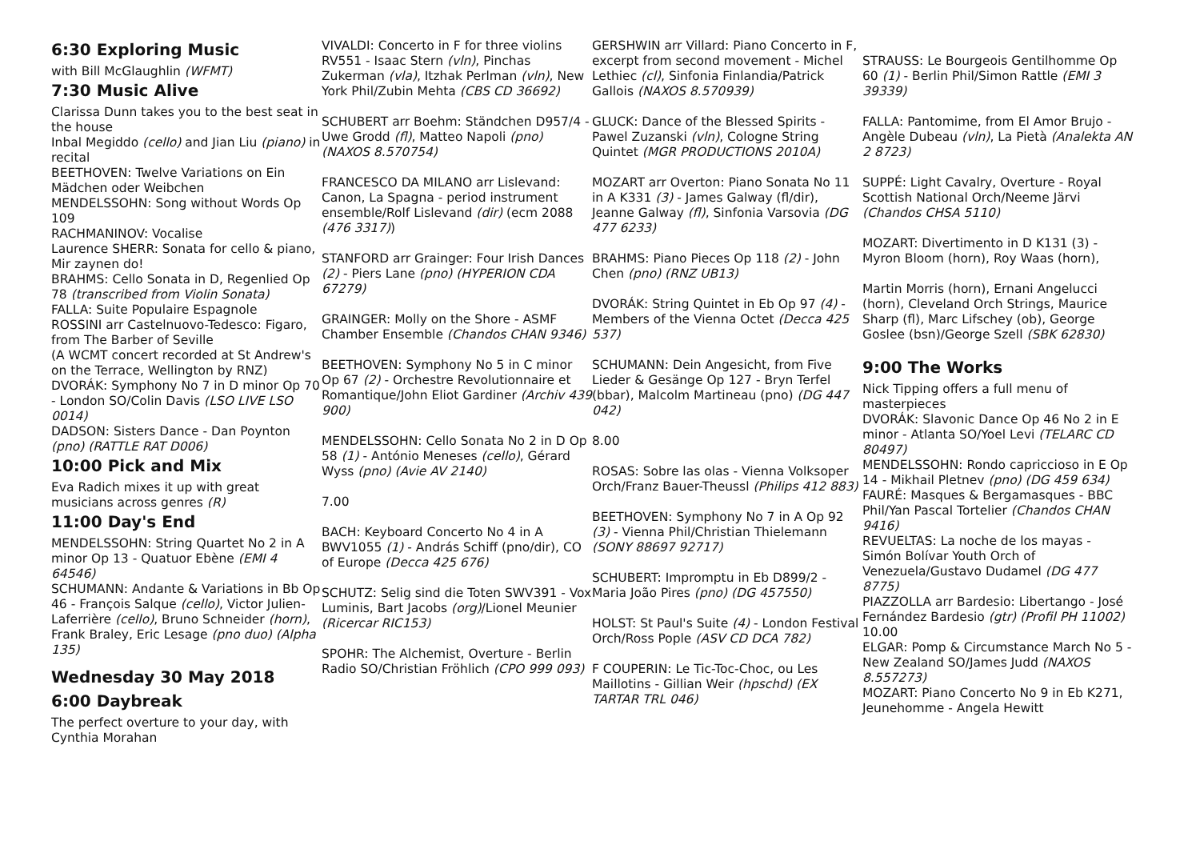6:30 Exploring Music
with Bill McGlaughlin (WFMT)
7:30 Music Alive
Clarissa Dunn takes you to the best seat in the house
Inbal Megiddo (cello) and Jian Liu (piano) in recital
BEETHOVEN: Twelve Variations on Ein Mädchen oder Weibchen
MENDELSSOHN: Song without Words Op 109
RACHMANINOV: Vocalise
Laurence SHERR: Sonata for cello & piano, Mir zaynen do!
BRAHMS: Cello Sonata in D, Regenlied Op 78 (transcribed from Violin Sonata)
FALLA: Suite Populaire Espagnole
ROSSINI arr Castelnuovo-Tedesco: Figaro, from The Barber of Seville
(A WCMT concert recorded at St Andrew's on the Terrace, Wellington by RNZ)
DVORÁK: Symphony No 7 in D minor Op 70 - London SO/Colin Davis (LSO LIVE LSO 0014)
DADSON: Sisters Dance - Dan Poynton (pno) (RATTLE RAT D006)
10:00 Pick and Mix
Eva Radich mixes it up with great musicians across genres (R)
11:00 Day's End
MENDELSSOHN: String Quartet No 2 in A minor Op 13 - Quatuor Ebène (EMI 4 64546)
SCHUMANN: Andante & Variations in Bb Op 46 - François Salque (cello), Victor Julien-Laferrière (cello), Bruno Schneider (horn), Frank Braley, Eric Lesage (pno duo) (Alpha 135)
Wednesday 30 May 2018
6:00 Daybreak
The perfect overture to your day, with Cynthia Morahan
VIVALDI: Concerto in F for three violins RV551 - Isaac Stern (vln), Pinchas Zukerman (vla), Itzhak Perlman (vln), New York Phil/Zubin Mehta (CBS CD 36692)
SCHUBERT arr Boehm: Ständchen D957/4 - Uwe Grodd (fl), Matteo Napoli (pno) (NAXOS 8.570754)
FRANCESCO DA MILANO arr Lislevand: Canon, La Spagna - period instrument ensemble/Rolf Lislevand (dir) (ecm 2088 (476 3317))
STANFORD arr Grainger: Four Irish Dances (2) - Piers Lane (pno) (HYPERION CDA 67279)
GRAINGER: Molly on the Shore - ASMF Chamber Ensemble (Chandos CHAN 9346)
BEETHOVEN: Symphony No 5 in C minor Op 67 (2) - Orchestre Revolutionnaire et Romantique/John Eliot Gardiner (Archiv 439 900)
MENDELSSOHN: Cello Sonata No 2 in D Op 58 (1) - António Meneses (cello), Gérard Wyss (pno) (Avie AV 2140)
7.00
BACH: Keyboard Concerto No 4 in A BWV1055 (1) - András Schiff (pno/dir), CO of Europe (Decca 425 676)
SCHUTZ: Selig sind die Toten SWV391 - Vox Luminis, Bart Jacobs (org)/Lionel Meunier (Ricercar RIC153)
SPOHR: The Alchemist, Overture - Berlin Radio SO/Christian Fröhlich (CPO 999 093)
GERSHWIN arr Villard: Piano Concerto in F, excerpt from second movement - Michel Lethiec (cl), Sinfonia Finlandia/Patrick Gallois (NAXOS 8.570939)
GLUCK: Dance of the Blessed Spirits - Pawel Zuzanski (vln), Cologne String Quintet (MGR PRODUCTIONS 2010A)
MOZART arr Overton: Piano Sonata No 11 in A K331 (3) - James Galway (fl/dir), Jeanne Galway (fl), Sinfonia Varsovia (DG 477 6233)
BRAHMS: Piano Pieces Op 118 (2) - John Chen (pno) (RNZ UB13)
DVORÁK: String Quintet in Eb Op 97 (4) - Members of the Vienna Octet (Decca 425 537)
SCHUMANN: Dein Angesicht, from Five Lieder & Gesänge Op 127 - Bryn Terfel (bbar), Malcolm Martineau (pno) (DG 447 042)
8.00
ROSAS: Sobre las olas - Vienna Volksoper Orch/Franz Bauer-Theussl (Philips 412 883)
BEETHOVEN: Symphony No 7 in A Op 92 (3) - Vienna Phil/Christian Thielemann (SONY 88697 92717)
SCHUBERT: Impromptu in Eb D899/2 - Maria João Pires (pno) (DG 457550)
HOLST: St Paul's Suite (4) - London Festival Orch/Ross Pople (ASV CD DCA 782)
F COUPERIN: Le Tic-Toc-Choc, ou Les Maillotins - Gillian Weir (hpschd) (EX TARTAR TRL 046)
STRAUSS: Le Bourgeois Gentilhomme Op 60 (1) - Berlin Phil/Simon Rattle (EMI 3 39339)
FALLA: Pantomime, from El Amor Brujo - Angèle Dubeau (vln), La Pietà (Analekta AN 2 8723)
SUPPÉ: Light Cavalry, Overture - Royal Scottish National Orch/Neeme Järvi (Chandos CHSA 5110)
MOZART: Divertimento in D K131 (3) - Myron Bloom (horn), Roy Waas (horn),
Martin Morris (horn), Ernani Angelucci (horn), Cleveland Orch Strings, Maurice Sharp (fl), Marc Lifschey (ob), George Goslee (bsn)/George Szell (SBK 62830)
9:00 The Works
Nick Tipping offers a full menu of masterpieces
DVORÁK: Slavonic Dance Op 46 No 2 in E minor - Atlanta SO/Yoel Levi (TELARC CD 80497)
MENDELSSOHN: Rondo capriccioso in E Op 14 - Mikhail Pletnev (pno) (DG 459 634)
FAURÉ: Masques & Bergamasques - BBC Phil/Yan Pascal Tortelier (Chandos CHAN 9416)
REVUELTAS: La noche de los mayas - Simón Bolívar Youth Orch of Venezuela/Gustavo Dudamel (DG 477 8775)
PIAZZOLLA arr Bardesio: Libertango - José Fernández Bardesio (gtr) (Profil PH 11002)
10.00
ELGAR: Pomp & Circumstance March No 5 - New Zealand SO/James Judd (NAXOS 8.557273)
MOZART: Piano Concerto No 9 in Eb K271, Jeunehomme - Angela Hewitt